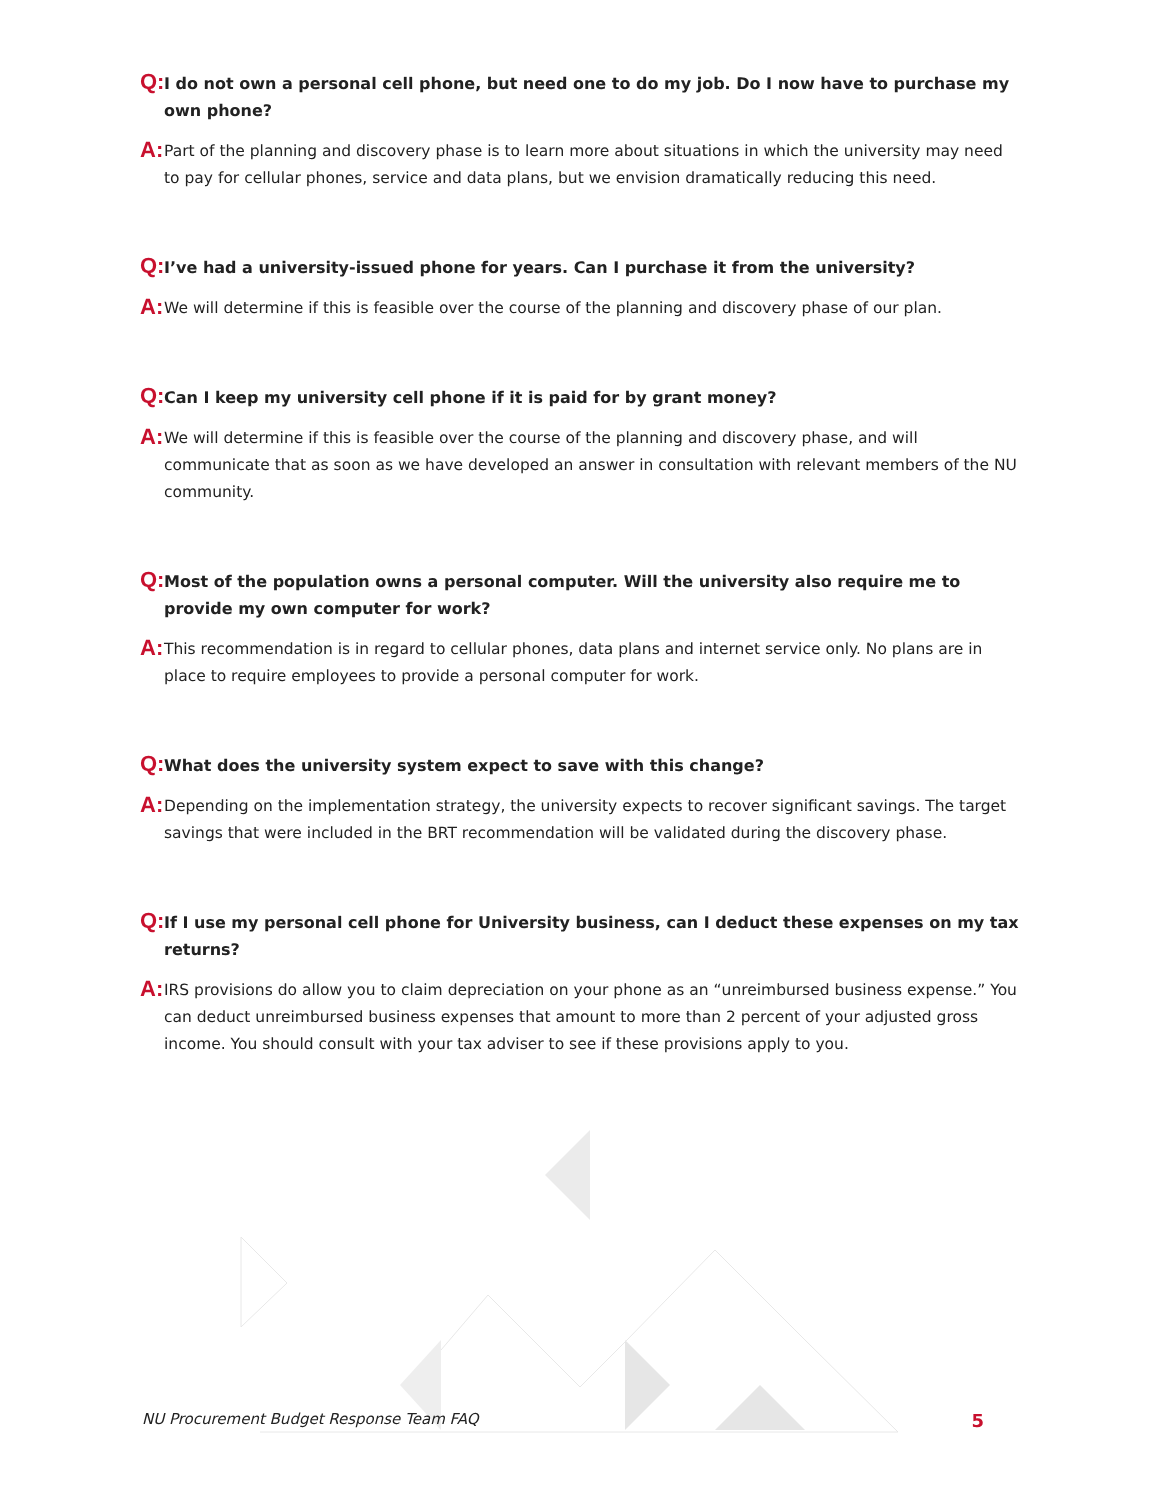Q: I do not own a personal cell phone, but need one to do my job. Do I now have to purchase my own phone?
A: Part of the planning and discovery phase is to learn more about situations in which the university may need to pay for cellular phones, service and data plans, but we envision dramatically reducing this need.
Q: I’ve had a university-issued phone for years. Can I purchase it from the university?
A: We will determine if this is feasible over the course of the planning and discovery phase of our plan.
Q: Can I keep my university cell phone if it is paid for by grant money?
A: We will determine if this is feasible over the course of the planning and discovery phase, and will communicate that as soon as we have developed an answer in consultation with relevant members of the NU community.
Q: Most of the population owns a personal computer. Will the university also require me to provide my own computer for work?
A: This recommendation is in regard to cellular phones, data plans and internet service only. No plans are in place to require employees to provide a personal computer for work.
Q: What does the university system expect to save with this change?
A: Depending on the implementation strategy, the university expects to recover significant savings. The target savings that were included in the BRT recommendation will be validated during the discovery phase.
Q: If I use my personal cell phone for University business, can I deduct these expenses on my tax returns?
A: IRS provisions do allow you to claim depreciation on your phone as an “unreimbursed business expense.” You can deduct unreimbursed business expenses that amount to more than 2 percent of your adjusted gross income. You should consult with your tax adviser to see if these provisions apply to you.
NU Procurement Budget Response Team FAQ 5